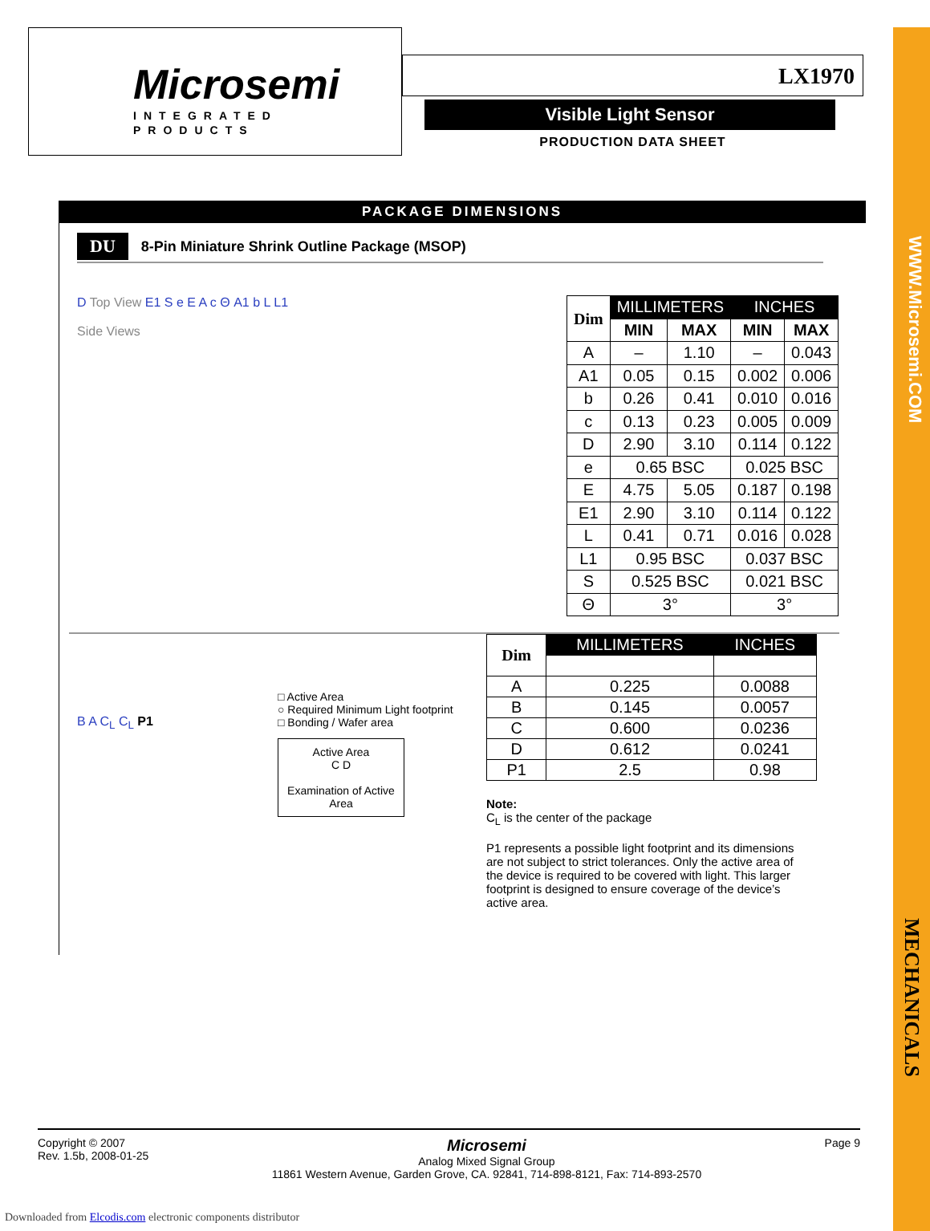WWW.Microsemi.COM
MECHANICALS
Microsemi
INTEGRATED PRODUCTS
LX1970
Visible Light Sensor
PRODUCTION DATA SHEET
PACKAGE DIMENSIONS
DU 8-Pin Miniature Shrink Outline Package (MSOP)
D Top View E1 S e E A c Θ A1 b L L1
Side Views
| Dim | MILLIMETERS | | INCHES | |
| --- | --- | --- | --- | --- |
| | MIN | MAX | MIN | MAX |
| A | – | 1.10 | – | 0.043 |
| A1 | 0.05 | 0.15 | 0.002 | 0.006 |
| b | 0.26 | 0.41 | 0.010 | 0.016 |
| c | 0.13 | 0.23 | 0.005 | 0.009 |
| D | 2.90 | 3.10 | 0.114 | 0.122 |
| e | 0.65 BSC | | 0.025 BSC | |
| E | 4.75 | 5.05 | 0.187 | 0.198 |
| E1 | 2.90 | 3.10 | 0.114 | 0.122 |
| L | 0.41 | 0.71 | 0.016 | 0.028 |
| L1 | 0.95 BSC | | 0.037 BSC | |
| S | 0.525 BSC | | 0.021 BSC | |
| Θ | 3° | | 3° | |
B A C<sub>L</sub> C<sub>L</sub> P1
□ Active Area
○ Required Minimum Light footprint
□ Bonding / Wafer area
Active Area
C D
Examination of Active Area
| Dim | MILLIMETERS | INCHES |
| --- | --- | --- |
| A | 0.225 | 0.0088 |
| B | 0.145 | 0.0057 |
| C | 0.600 | 0.0236 |
| D | 0.612 | 0.0241 |
| P1 | 2.5 | 0.98 |
Note:
C<sub>L</sub> is the center of the package
P1 represents a possible light footprint and its dimensions are not subject to strict tolerances. Only the active area of the device is required to be covered with light. This larger footprint is designed to ensure coverage of the device’s active area.
Copyright © 2007
Rev. 1.5b, 2008-01-25
Microsemi
Analog Mixed Signal Group
11861 Western Avenue, Garden Grove, CA. 92841, 714-898-8121, Fax: 714-893-2570
Page 9
Downloaded from Elcodis.com electronic components distributor